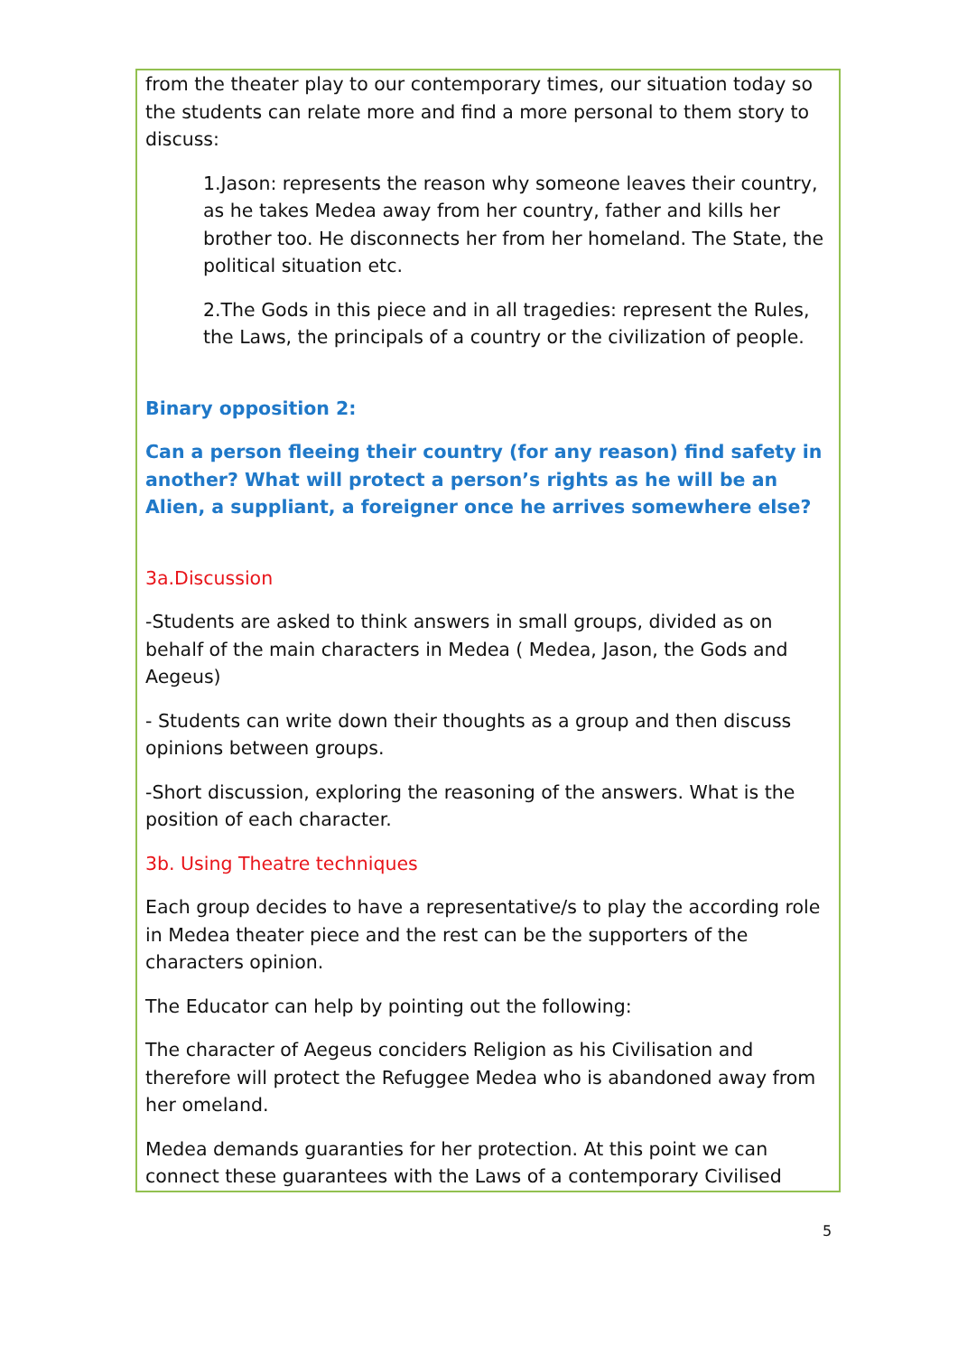from the theater play to our contemporary times, our situation today so the students can relate more and find a more personal to them story to discuss:
1.Jason: represents the reason why someone leaves their country, as he takes Medea away from her country, father and kills her brother too. He disconnects her from her homeland. The State, the political situation etc.
2.The Gods in this piece and in all tragedies: represent the Rules, the Laws, the principals of a country or the civilization of people.
Binary opposition 2:
Can a person fleeing their country (for any reason) find safety in another? What will protect a person’s rights as he will be an Alien, a suppliant, a foreigner once he arrives somewhere else?
3a.Discussion
-Students are asked to think answers in small groups, divided as on behalf of the main characters in Medea ( Medea, Jason, the Gods and Aegeus)
- Students can write down their thoughts as a group and then discuss opinions between groups.
-Short discussion, exploring the reasoning of the answers. What is the position of each character.
3b. Using Theatre techniques
Each group decides to have a representative/s to play the according role in Medea theater piece and the rest can be the supporters of the characters opinion.
The Educator can help by pointing out the following:
The character of Aegeus conciders Religion as his Civilisation and therefore will protect the Refuggee Medea who is abandoned away from her omeland.
Medea demands guaranties for her protection. At this point we can connect these guarantees with the Laws of a contemporary Civilised
5